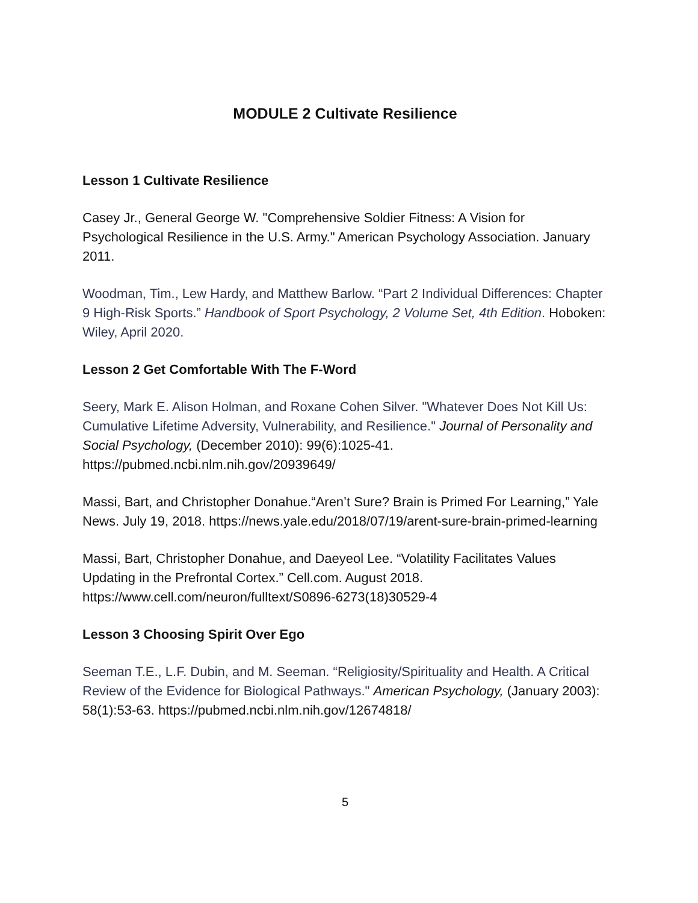MODULE 2 Cultivate Resilience
Lesson 1 Cultivate Resilience
Casey Jr., General George W. "Comprehensive Soldier Fitness: A Vision for Psychological Resilience in the U.S. Army." American Psychology Association. January 2011.
Woodman, Tim., Lew Hardy, and Matthew Barlow. “Part 2 Individual Differences: Chapter 9 High-Risk Sports.” Handbook of Sport Psychology, 2 Volume Set, 4th Edition. Hoboken: Wiley, April 2020.
Lesson 2 Get Comfortable With The F-Word
Seery, Mark E. Alison Holman, and Roxane Cohen Silver. "Whatever Does Not Kill Us: Cumulative Lifetime Adversity, Vulnerability, and Resilience." Journal of Personality and Social Psychology, (December 2010): 99(6):1025-41. https://pubmed.ncbi.nlm.nih.gov/20939649/
Massi, Bart, and Christopher Donahue.“Aren’t Sure? Brain is Primed For Learning,” Yale News. July 19, 2018. https://news.yale.edu/2018/07/19/arent-sure-brain-primed-learning
Massi, Bart, Christopher Donahue, and Daeyeol Lee. “Volatility Facilitates Values Updating in the Prefrontal Cortex.” Cell.com. August 2018. https://www.cell.com/neuron/fulltext/S0896-6273(18)30529-4
Lesson 3 Choosing Spirit Over Ego
Seeman T.E., L.F. Dubin, and M. Seeman. “Religiosity/Spirituality and Health. A Critical Review of the Evidence for Biological Pathways." American Psychology, (January 2003): 58(1):53-63. https://pubmed.ncbi.nlm.nih.gov/12674818/
5